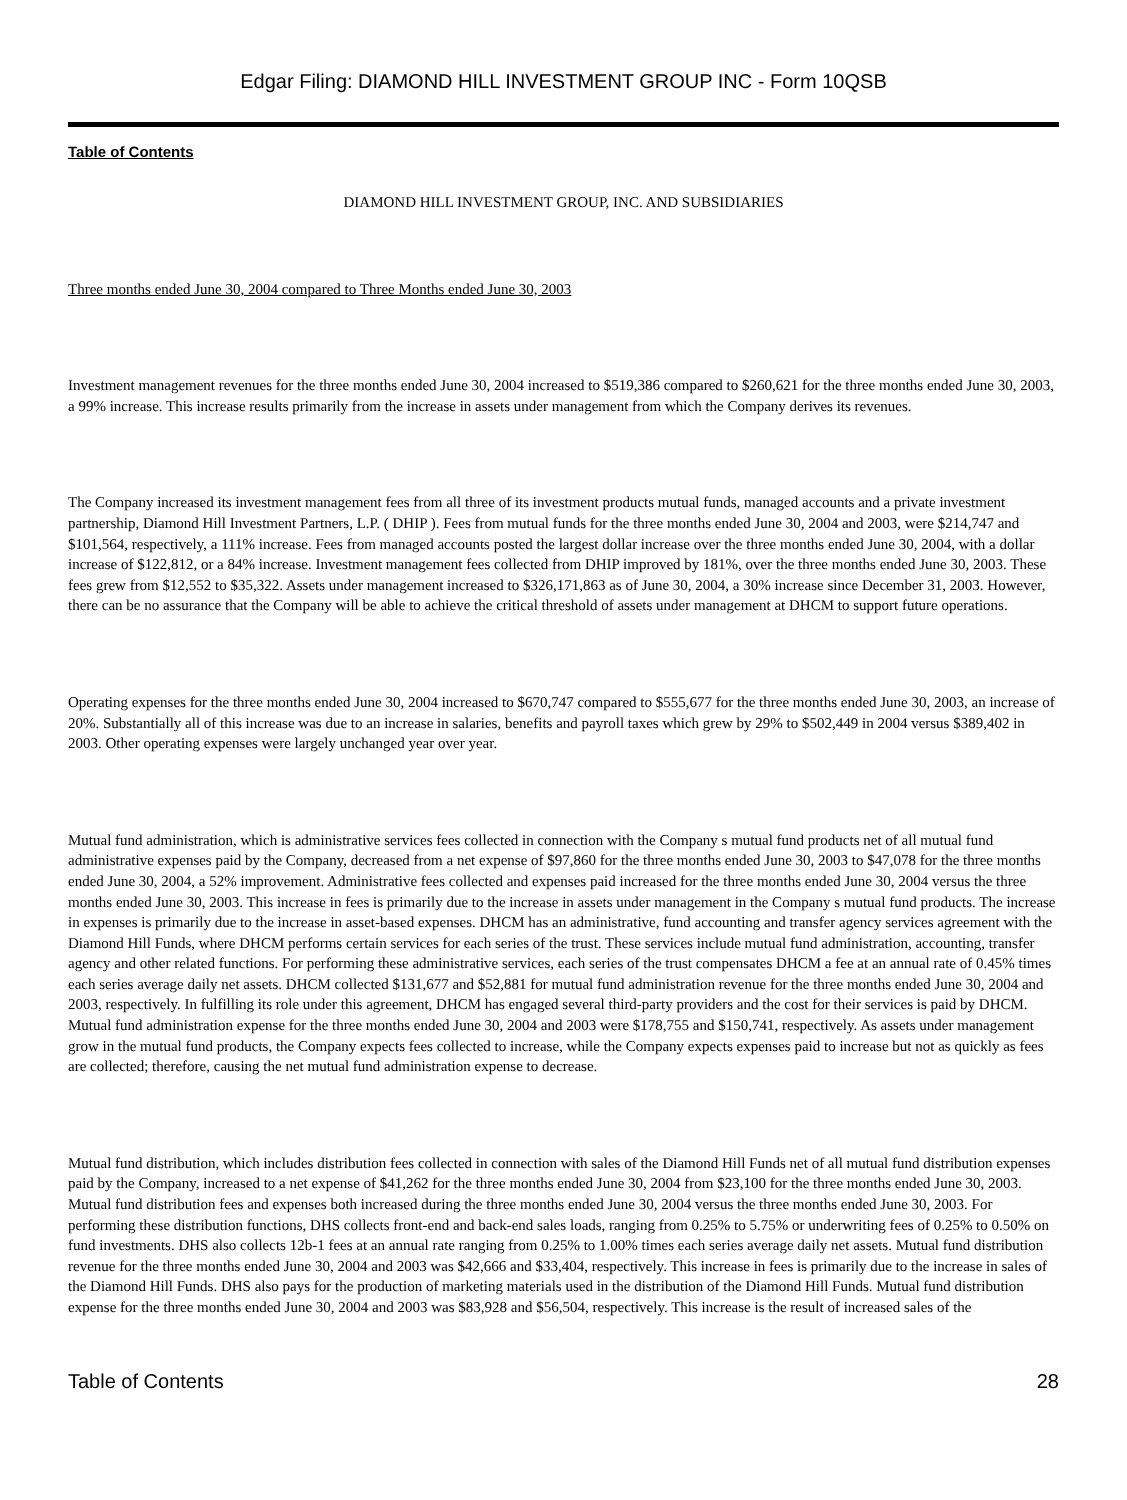Edgar Filing: DIAMOND HILL INVESTMENT GROUP INC - Form 10QSB
Table of Contents
DIAMOND HILL INVESTMENT GROUP, INC. AND SUBSIDIARIES
Three months ended June 30, 2004 compared to Three Months ended June 30, 2003
Investment management revenues for the three months ended June 30, 2004 increased to $519,386 compared to $260,621 for the three months ended June 30, 2003, a 99% increase. This increase results primarily from the increase in assets under management from which the Company derives its revenues.
The Company increased its investment management fees from all three of its investment products mutual funds, managed accounts and a private investment partnership, Diamond Hill Investment Partners, L.P. ( DHIP ). Fees from mutual funds for the three months ended June 30, 2004 and 2003, were $214,747 and $101,564, respectively, a 111% increase. Fees from managed accounts posted the largest dollar increase over the three months ended June 30, 2004, with a dollar increase of $122,812, or a 84% increase. Investment management fees collected from DHIP improved by 181%, over the three months ended June 30, 2003. These fees grew from $12,552 to $35,322. Assets under management increased to $326,171,863 as of June 30, 2004, a 30% increase since December 31, 2003. However, there can be no assurance that the Company will be able to achieve the critical threshold of assets under management at DHCM to support future operations.
Operating expenses for the three months ended June 30, 2004 increased to $670,747 compared to $555,677 for the three months ended June 30, 2003, an increase of 20%. Substantially all of this increase was due to an increase in salaries, benefits and payroll taxes which grew by 29% to $502,449 in 2004 versus $389,402 in 2003. Other operating expenses were largely unchanged year over year.
Mutual fund administration, which is administrative services fees collected in connection with the Company s mutual fund products net of all mutual fund administrative expenses paid by the Company, decreased from a net expense of $97,860 for the three months ended June 30, 2003 to $47,078 for the three months ended June 30, 2004, a 52% improvement. Administrative fees collected and expenses paid increased for the three months ended June 30, 2004 versus the three months ended June 30, 2003. This increase in fees is primarily due to the increase in assets under management in the Company s mutual fund products. The increase in expenses is primarily due to the increase in asset-based expenses. DHCM has an administrative, fund accounting and transfer agency services agreement with the Diamond Hill Funds, where DHCM performs certain services for each series of the trust. These services include mutual fund administration, accounting, transfer agency and other related functions. For performing these administrative services, each series of the trust compensates DHCM a fee at an annual rate of 0.45% times each series average daily net assets. DHCM collected $131,677 and $52,881 for mutual fund administration revenue for the three months ended June 30, 2004 and 2003, respectively. In fulfilling its role under this agreement, DHCM has engaged several third-party providers and the cost for their services is paid by DHCM. Mutual fund administration expense for the three months ended June 30, 2004 and 2003 were $178,755 and $150,741, respectively. As assets under management grow in the mutual fund products, the Company expects fees collected to increase, while the Company expects expenses paid to increase but not as quickly as fees are collected; therefore, causing the net mutual fund administration expense to decrease.
Mutual fund distribution, which includes distribution fees collected in connection with sales of the Diamond Hill Funds net of all mutual fund distribution expenses paid by the Company, increased to a net expense of $41,262 for the three months ended June 30, 2004 from $23,100 for the three months ended June 30, 2003. Mutual fund distribution fees and expenses both increased during the three months ended June 30, 2004 versus the three months ended June 30, 2003. For performing these distribution functions, DHS collects front-end and back-end sales loads, ranging from 0.25% to 5.75% or underwriting fees of 0.25% to 0.50% on fund investments. DHS also collects 12b-1 fees at an annual rate ranging from 0.25% to 1.00% times each series average daily net assets. Mutual fund distribution revenue for the three months ended June 30, 2004 and 2003 was $42,666 and $33,404, respectively. This increase in fees is primarily due to the increase in sales of the Diamond Hill Funds. DHS also pays for the production of marketing materials used in the distribution of the Diamond Hill Funds. Mutual fund distribution expense for the three months ended June 30, 2004 and 2003 was $83,928 and $56,504, respectively. This increase is the result of increased sales of the
Table of Contents 28